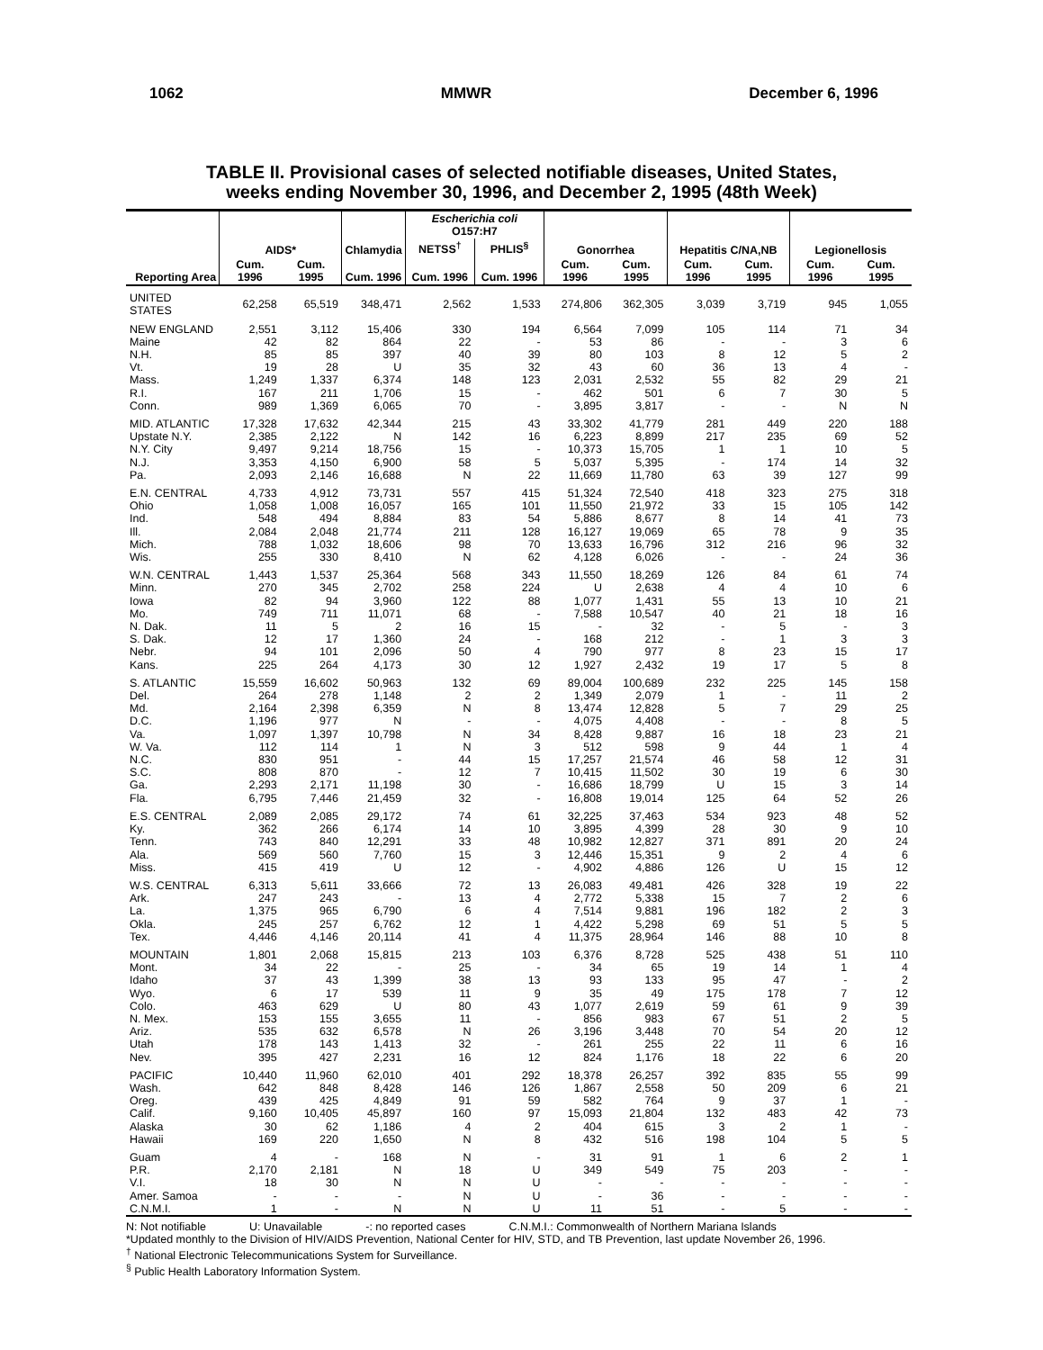1062 MMWR December 6, 1996
TABLE II. Provisional cases of selected notifiable diseases, United States,
weeks ending November 30, 1996, and December 2, 1995 (48th Week)
| Reporting Area | AIDS* | | Chlamydia | Escherichia coli O157:H7 | | Gonorrhea | | Hepatitis C/NA,NB | | Legionellosis | |
| --- | --- | --- | --- | --- | --- | --- | --- | --- | --- | --- | --- |
| | | | | NETSS<sup>†</sup> | PHLIS<sup>§</sup> | | | | | | |
| | Cum. 1996 | Cum. 1995 | Cum. 1996 | Cum. 1996 | Cum. 1996 | Cum. 1996 | Cum. 1995 | Cum. 1996 | Cum. 1995 | Cum. 1996 | Cum. 1995 |
| UNITED STATES | 62,258 | 65,519 | 348,471 | 2,562 | 1,533 | 274,806 | 362,305 | 3,039 | 3,719 | 945 | 1,055 |
| NEW ENGLAND | 2,551 | 3,112 | 15,406 | 330 | 194 | 6,564 | 7,099 | 105 | 114 | 71 | 34 |
| Maine | 42 | 82 | 864 | 22 | - | 53 | 86 | - | - | 3 | 6 |
| N.H. | 85 | 85 | 397 | 40 | 39 | 80 | 103 | 8 | 12 | 5 | 2 |
| Vt. | 19 | 28 | U | 35 | 32 | 43 | 60 | 36 | 13 | 4 | - |
| Mass. | 1,249 | 1,337 | 6,374 | 148 | 123 | 2,031 | 2,532 | 55 | 82 | 29 | 21 |
| R.I. | 167 | 211 | 1,706 | 15 | - | 462 | 501 | 6 | 7 | 30 | 5 |
| Conn. | 989 | 1,369 | 6,065 | 70 | - | 3,895 | 3,817 | - | - | N | N |
| MID. ATLANTIC | 17,328 | 17,632 | 42,344 | 215 | 43 | 33,302 | 41,779 | 281 | 449 | 220 | 188 |
| Upstate N.Y. | 2,385 | 2,122 | N | 142 | 16 | 6,223 | 8,899 | 217 | 235 | 69 | 52 |
| N.Y. City | 9,497 | 9,214 | 18,756 | 15 | - | 10,373 | 15,705 | 1 | 1 | 10 | 5 |
| N.J. | 3,353 | 4,150 | 6,900 | 58 | 5 | 5,037 | 5,395 | - | 174 | 14 | 32 |
| Pa. | 2,093 | 2,146 | 16,688 | N | 22 | 11,669 | 11,780 | 63 | 39 | 127 | 99 |
| E.N. CENTRAL | 4,733 | 4,912 | 73,731 | 557 | 415 | 51,324 | 72,540 | 418 | 323 | 275 | 318 |
| Ohio | 1,058 | 1,008 | 16,057 | 165 | 101 | 11,550 | 21,972 | 33 | 15 | 105 | 142 |
| Ind. | 548 | 494 | 8,884 | 83 | 54 | 5,886 | 8,677 | 8 | 14 | 41 | 73 |
| Ill. | 2,084 | 2,048 | 21,774 | 211 | 128 | 16,127 | 19,069 | 65 | 78 | 9 | 35 |
| Mich. | 788 | 1,032 | 18,606 | 98 | 70 | 13,633 | 16,796 | 312 | 216 | 96 | 32 |
| Wis. | 255 | 330 | 8,410 | N | 62 | 4,128 | 6,026 | - | - | 24 | 36 |
| W.N. CENTRAL | 1,443 | 1,537 | 25,364 | 568 | 343 | 11,550 | 18,269 | 126 | 84 | 61 | 74 |
| Minn. | 270 | 345 | 2,702 | 258 | 224 | U | 2,638 | 4 | 4 | 10 | 6 |
| Iowa | 82 | 94 | 3,960 | 122 | 88 | 1,077 | 1,431 | 55 | 13 | 10 | 21 |
| Mo. | 749 | 711 | 11,071 | 68 | - | 7,588 | 10,547 | 40 | 21 | 18 | 16 |
| N. Dak. | 11 | 5 | 2 | 16 | 15 | - | 32 | - | 5 | - | 3 |
| S. Dak. | 12 | 17 | 1,360 | 24 | - | 168 | 212 | - | 1 | 3 | 3 |
| Nebr. | 94 | 101 | 2,096 | 50 | 4 | 790 | 977 | 8 | 23 | 15 | 17 |
| Kans. | 225 | 264 | 4,173 | 30 | 12 | 1,927 | 2,432 | 19 | 17 | 5 | 8 |
| S. ATLANTIC | 15,559 | 16,602 | 50,963 | 132 | 69 | 89,004 | 100,689 | 232 | 225 | 145 | 158 |
| Del. | 264 | 278 | 1,148 | 2 | 2 | 1,349 | 2,079 | 1 | - | 11 | 2 |
| Md. | 2,164 | 2,398 | 6,359 | N | 8 | 13,474 | 12,828 | 5 | 7 | 29 | 25 |
| D.C. | 1,196 | 977 | N | - | - | 4,075 | 4,408 | - | - | 8 | 5 |
| Va. | 1,097 | 1,397 | 10,798 | N | 34 | 8,428 | 9,887 | 16 | 18 | 23 | 21 |
| W. Va. | 112 | 114 | 1 | N | 3 | 512 | 598 | 9 | 44 | 1 | 4 |
| N.C. | 830 | 951 | - | 44 | 15 | 17,257 | 21,574 | 46 | 58 | 12 | 31 |
| S.C. | 808 | 870 | - | 12 | 7 | 10,415 | 11,502 | 30 | 19 | 6 | 30 |
| Ga. | 2,293 | 2,171 | 11,198 | 30 | - | 16,686 | 18,799 | U | 15 | 3 | 14 |
| Fla. | 6,795 | 7,446 | 21,459 | 32 | - | 16,808 | 19,014 | 125 | 64 | 52 | 26 |
| E.S. CENTRAL | 2,089 | 2,085 | 29,172 | 74 | 61 | 32,225 | 37,463 | 534 | 923 | 48 | 52 |
| Ky. | 362 | 266 | 6,174 | 14 | 10 | 3,895 | 4,399 | 28 | 30 | 9 | 10 |
| Tenn. | 743 | 840 | 12,291 | 33 | 48 | 10,982 | 12,827 | 371 | 891 | 20 | 24 |
| Ala. | 569 | 560 | 7,760 | 15 | 3 | 12,446 | 15,351 | 9 | 2 | 4 | 6 |
| Miss. | 415 | 419 | U | 12 | - | 4,902 | 4,886 | 126 | U | 15 | 12 |
| W.S. CENTRAL | 6,313 | 5,611 | 33,666 | 72 | 13 | 26,083 | 49,481 | 426 | 328 | 19 | 22 |
| Ark. | 247 | 243 | - | 13 | 4 | 2,772 | 5,338 | 15 | 7 | 2 | 6 |
| La. | 1,375 | 965 | 6,790 | 6 | 4 | 7,514 | 9,881 | 196 | 182 | 2 | 3 |
| Okla. | 245 | 257 | 6,762 | 12 | 1 | 4,422 | 5,298 | 69 | 51 | 5 | 5 |
| Tex. | 4,446 | 4,146 | 20,114 | 41 | 4 | 11,375 | 28,964 | 146 | 88 | 10 | 8 |
| MOUNTAIN | 1,801 | 2,068 | 15,815 | 213 | 103 | 6,376 | 8,728 | 525 | 438 | 51 | 110 |
| Mont. | 34 | 22 | - | 25 | - | 34 | 65 | 19 | 14 | 1 | 4 |
| Idaho | 37 | 43 | 1,399 | 38 | 13 | 93 | 133 | 95 | 47 | - | 2 |
| Wyo. | 6 | 17 | 539 | 11 | 9 | 35 | 49 | 175 | 178 | 7 | 12 |
| Colo. | 463 | 629 | U | 80 | 43 | 1,077 | 2,619 | 59 | 61 | 9 | 39 |
| N. Mex. | 153 | 155 | 3,655 | 11 | - | 856 | 983 | 67 | 51 | 2 | 5 |
| Ariz. | 535 | 632 | 6,578 | N | 26 | 3,196 | 3,448 | 70 | 54 | 20 | 12 |
| Utah | 178 | 143 | 1,413 | 32 | - | 261 | 255 | 22 | 11 | 6 | 16 |
| Nev. | 395 | 427 | 2,231 | 16 | 12 | 824 | 1,176 | 18 | 22 | 6 | 20 |
| PACIFIC | 10,440 | 11,960 | 62,010 | 401 | 292 | 18,378 | 26,257 | 392 | 835 | 55 | 99 |
| Wash. | 642 | 848 | 8,428 | 146 | 126 | 1,867 | 2,558 | 50 | 209 | 6 | 21 |
| Oreg. | 439 | 425 | 4,849 | 91 | 59 | 582 | 764 | 9 | 37 | 1 | - |
| Calif. | 9,160 | 10,405 | 45,897 | 160 | 97 | 15,093 | 21,804 | 132 | 483 | 42 | 73 |
| Alaska | 30 | 62 | 1,186 | 4 | 2 | 404 | 615 | 3 | 2 | 1 | - |
| Hawaii | 169 | 220 | 1,650 | N | 8 | 432 | 516 | 198 | 104 | 5 | 5 |
| Guam | 4 | - | 168 | N | - | 31 | 91 | 1 | 6 | 2 | 1 |
| P.R. | 2,170 | 2,181 | N | 18 | U | 349 | 549 | 75 | 203 | - | - |
| V.I. | 18 | 30 | N | N | U | - | - | - | - | - | - |
| Amer. Samoa | - | - | - | N | U | - | 36 | - | - | - | - |
| C.N.M.I. | 1 | - | N | N | U | 11 | 51 | - | 5 | - | - |
N: Not notifiable U: Unavailable -: no reported cases C.N.M.I.: Commonwealth of Northern Mariana Islands
*Updated monthly to the Division of HIV/AIDS Prevention, National Center for HIV, STD, and TB Prevention, last update November 26, 1996.
<sup>†</sup> National Electronic Telecommunications System for Surveillance.
<sup>§</sup> Public Health Laboratory Information System.